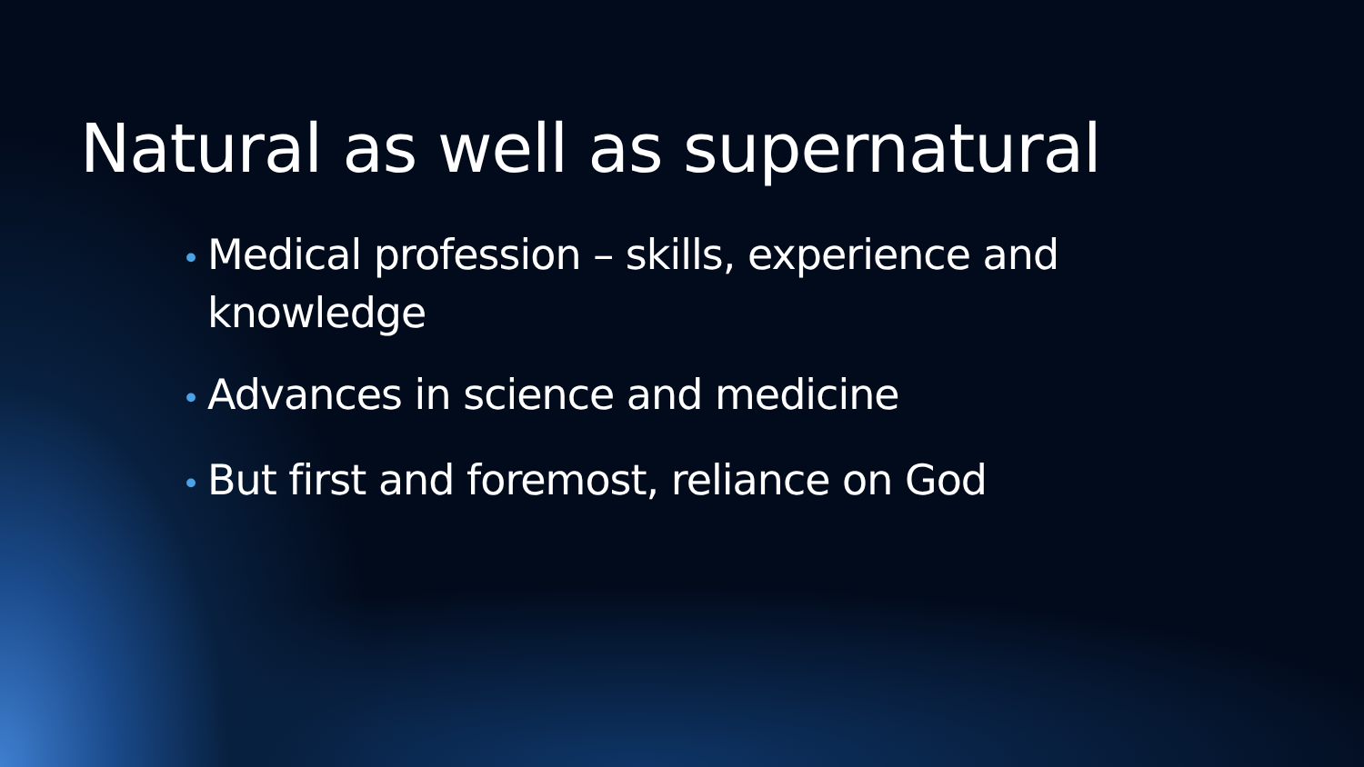Natural as well as supernatural
• Medical profession – skills, experience and knowledge
• Advances in science and medicine
• But first and foremost, reliance on God